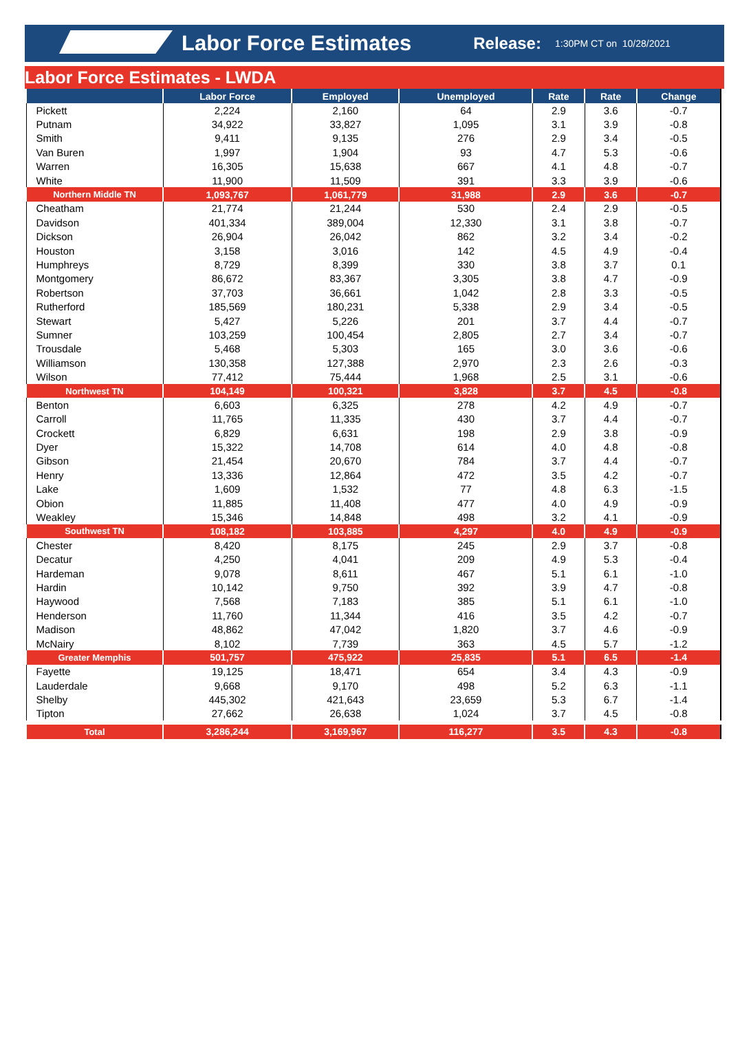Labor Force Estimates Release: 1:30PM CT on 10/28/2021
Labor Force Estimates - LWDA
| | Labor Force | Employed | Unemployed | Rate | Rate | Change |
| --- | --- | --- | --- | --- | --- | --- |
| Pickett | 2,224 | 2,160 | 64 | 2.9 | 3.6 | -0.7 |
| Putnam | 34,922 | 33,827 | 1,095 | 3.1 | 3.9 | -0.8 |
| Smith | 9,411 | 9,135 | 276 | 2.9 | 3.4 | -0.5 |
| Van Buren | 1,997 | 1,904 | 93 | 4.7 | 5.3 | -0.6 |
| Warren | 16,305 | 15,638 | 667 | 4.1 | 4.8 | -0.7 |
| White | 11,900 | 11,509 | 391 | 3.3 | 3.9 | -0.6 |
| Northern Middle TN | 1,093,767 | 1,061,779 | 31,988 | 2.9 | 3.6 | -0.7 |
| Cheatham | 21,774 | 21,244 | 530 | 2.4 | 2.9 | -0.5 |
| Davidson | 401,334 | 389,004 | 12,330 | 3.1 | 3.8 | -0.7 |
| Dickson | 26,904 | 26,042 | 862 | 3.2 | 3.4 | -0.2 |
| Houston | 3,158 | 3,016 | 142 | 4.5 | 4.9 | -0.4 |
| Humphreys | 8,729 | 8,399 | 330 | 3.8 | 3.7 | 0.1 |
| Montgomery | 86,672 | 83,367 | 3,305 | 3.8 | 4.7 | -0.9 |
| Robertson | 37,703 | 36,661 | 1,042 | 2.8 | 3.3 | -0.5 |
| Rutherford | 185,569 | 180,231 | 5,338 | 2.9 | 3.4 | -0.5 |
| Stewart | 5,427 | 5,226 | 201 | 3.7 | 4.4 | -0.7 |
| Sumner | 103,259 | 100,454 | 2,805 | 2.7 | 3.4 | -0.7 |
| Trousdale | 5,468 | 5,303 | 165 | 3.0 | 3.6 | -0.6 |
| Williamson | 130,358 | 127,388 | 2,970 | 2.3 | 2.6 | -0.3 |
| Wilson | 77,412 | 75,444 | 1,968 | 2.5 | 3.1 | -0.6 |
| Northwest TN | 104,149 | 100,321 | 3,828 | 3.7 | 4.5 | -0.8 |
| Benton | 6,603 | 6,325 | 278 | 4.2 | 4.9 | -0.7 |
| Carroll | 11,765 | 11,335 | 430 | 3.7 | 4.4 | -0.7 |
| Crockett | 6,829 | 6,631 | 198 | 2.9 | 3.8 | -0.9 |
| Dyer | 15,322 | 14,708 | 614 | 4.0 | 4.8 | -0.8 |
| Gibson | 21,454 | 20,670 | 784 | 3.7 | 4.4 | -0.7 |
| Henry | 13,336 | 12,864 | 472 | 3.5 | 4.2 | -0.7 |
| Lake | 1,609 | 1,532 | 77 | 4.8 | 6.3 | -1.5 |
| Obion | 11,885 | 11,408 | 477 | 4.0 | 4.9 | -0.9 |
| Weakley | 15,346 | 14,848 | 498 | 3.2 | 4.1 | -0.9 |
| Southwest TN | 108,182 | 103,885 | 4,297 | 4.0 | 4.9 | -0.9 |
| Chester | 8,420 | 8,175 | 245 | 2.9 | 3.7 | -0.8 |
| Decatur | 4,250 | 4,041 | 209 | 4.9 | 5.3 | -0.4 |
| Hardeman | 9,078 | 8,611 | 467 | 5.1 | 6.1 | -1.0 |
| Hardin | 10,142 | 9,750 | 392 | 3.9 | 4.7 | -0.8 |
| Haywood | 7,568 | 7,183 | 385 | 5.1 | 6.1 | -1.0 |
| Henderson | 11,760 | 11,344 | 416 | 3.5 | 4.2 | -0.7 |
| Madison | 48,862 | 47,042 | 1,820 | 3.7 | 4.6 | -0.9 |
| McNairy | 8,102 | 7,739 | 363 | 4.5 | 5.7 | -1.2 |
| Greater Memphis | 501,757 | 475,922 | 25,835 | 5.1 | 6.5 | -1.4 |
| Fayette | 19,125 | 18,471 | 654 | 3.4 | 4.3 | -0.9 |
| Lauderdale | 9,668 | 9,170 | 498 | 5.2 | 6.3 | -1.1 |
| Shelby | 445,302 | 421,643 | 23,659 | 5.3 | 6.7 | -1.4 |
| Tipton | 27,662 | 26,638 | 1,024 | 3.7 | 4.5 | -0.8 |
| Total | 3,286,244 | 3,169,967 | 116,277 | 3.5 | 4.3 | -0.8 |